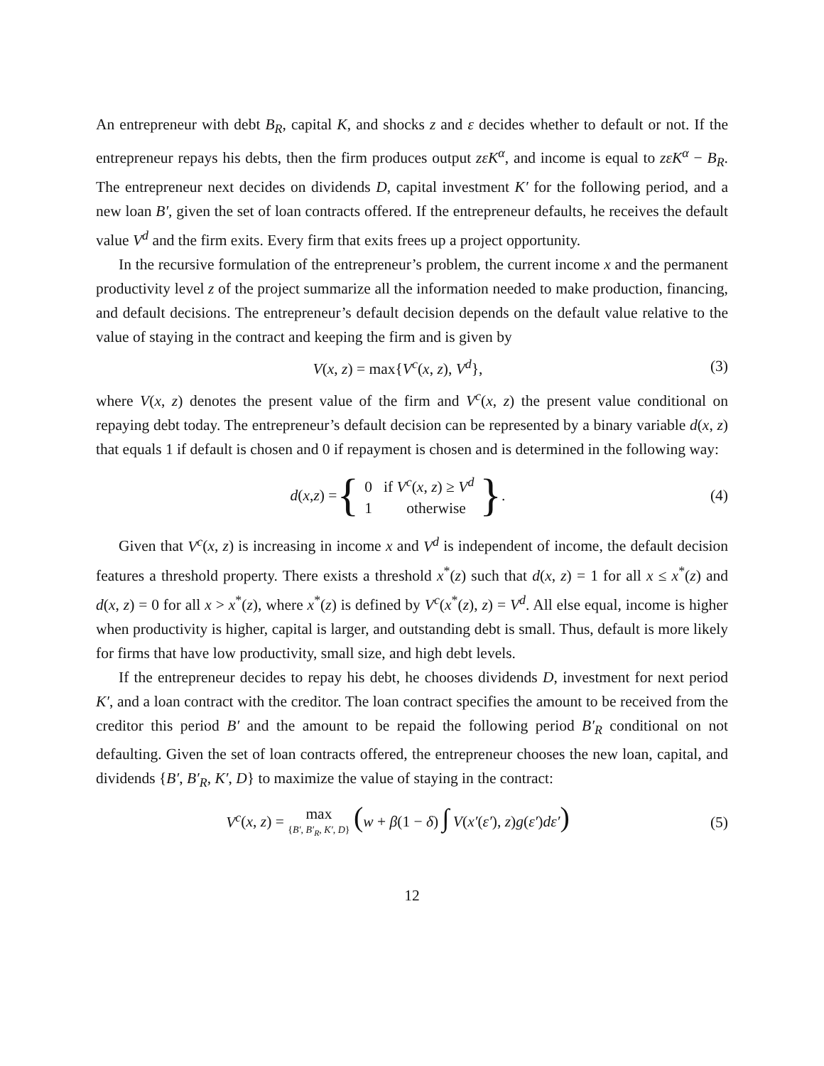An entrepreneur with debt B<sub>R</sub>, capital K, and shocks z and ε decides whether to default or not. If the entrepreneur repays his debts, then the firm produces output zεK<sup>α</sup>, and income is equal to zεK<sup>α</sup> − B<sub>R</sub>. The entrepreneur next decides on dividends D, capital investment K′ for the following period, and a new loan B′, given the set of loan contracts offered. If the entrepreneur defaults, he receives the default value V<sup>d</sup> and the firm exits. Every firm that exits frees up a project opportunity.
In the recursive formulation of the entrepreneur’s problem, the current income x and the permanent productivity level z of the project summarize all the information needed to make production, financing, and default decisions. The entrepreneur’s default decision depends on the default value relative to the value of staying in the contract and keeping the firm and is given by
V(x, z) = max{V<sup>c</sup>(x, z), V<sup>d</sup>}, (3)
where V(x, z) denotes the present value of the firm and V<sup>c</sup>(x, z) the present value conditional on repaying debt today. The entrepreneur’s default decision can be represented by a binary variable d(x, z) that equals 1 if default is chosen and 0 if repayment is chosen and is determined in the following way:
d (x, z) = { 0 if V<sup>c</sup>(x, z) ≥ V<sup>d</sup>
1 otherwise }.
(4)
Given that V<sup>c</sup>(x, z) is increasing in income x and V<sup>d</sup> is independent of income, the default decision features a threshold property. There exists a threshold x<sup>*</sup>(z) such that d(x, z) = 1 for all x ≤ x<sup>*</sup>(z) and d(x, z) = 0 for all x > x<sup>*</sup>(z), where x<sup>*</sup>(z) is defined by V<sup>c</sup>(x<sup>*</sup>(z), z) = V<sup>d</sup>. All else equal, income is higher when productivity is higher, capital is larger, and outstanding debt is small. Thus, default is more likely for firms that have low productivity, small size, and high debt levels.
If the entrepreneur decides to repay his debt, he chooses dividends D, investment for next period K′, and a loan contract with the creditor. The loan contract specifies the amount to be received from the creditor this period B′ and the amount to be repaid the following period B′<sub>R</sub> conditional on not defaulting. Given the set of loan contracts offered, the entrepreneur chooses the new loan, capital, and dividends {B′, B′<sub>R</sub>, K′, D} to maximize the value of staying in the contract:
V<sup>c</sup>(x, z) = max
{B′, B′<sub>R</sub>, K′, D} (w + β(1 − δ) ∫ V(x′(ε′), z)g(ε′)dε′)
(5)
12